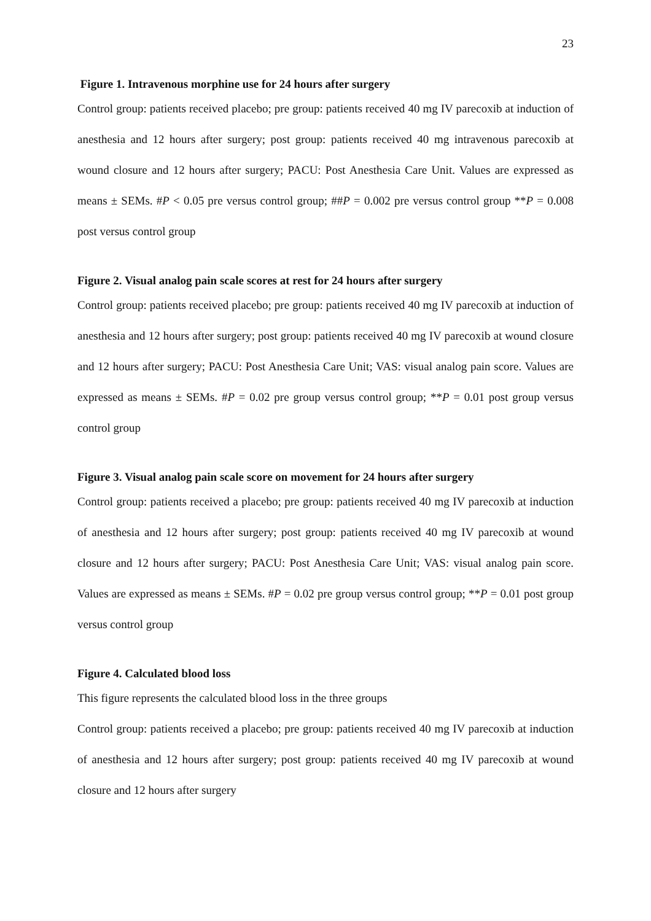23
Figure 1. Intravenous morphine use for 24 hours after surgery
Control group: patients received placebo; pre group: patients received 40 mg IV parecoxib at induction of anesthesia and 12 hours after surgery; post group: patients received 40 mg intravenous parecoxib at wound closure and 12 hours after surgery; PACU: Post Anesthesia Care Unit. Values are expressed as means ± SEMs. #P < 0.05 pre versus control group; ##P = 0.002 pre versus control group **P = 0.008 post versus control group
Figure 2. Visual analog pain scale scores at rest for 24 hours after surgery
Control group: patients received placebo; pre group: patients received 40 mg IV parecoxib at induction of anesthesia and 12 hours after surgery; post group: patients received 40 mg IV parecoxib at wound closure and 12 hours after surgery; PACU: Post Anesthesia Care Unit; VAS: visual analog pain score. Values are expressed as means ± SEMs. #P = 0.02 pre group versus control group; **P = 0.01 post group versus control group
Figure 3. Visual analog pain scale score on movement for 24 hours after surgery
Control group: patients received a placebo; pre group: patients received 40 mg IV parecoxib at induction of anesthesia and 12 hours after surgery; post group: patients received 40 mg IV parecoxib at wound closure and 12 hours after surgery; PACU: Post Anesthesia Care Unit; VAS: visual analog pain score. Values are expressed as means ± SEMs. #P = 0.02 pre group versus control group; **P = 0.01 post group versus control group
Figure 4. Calculated blood loss
This figure represents the calculated blood loss in the three groups
Control group: patients received a placebo; pre group: patients received 40 mg IV parecoxib at induction of anesthesia and 12 hours after surgery; post group: patients received 40 mg IV parecoxib at wound closure and 12 hours after surgery